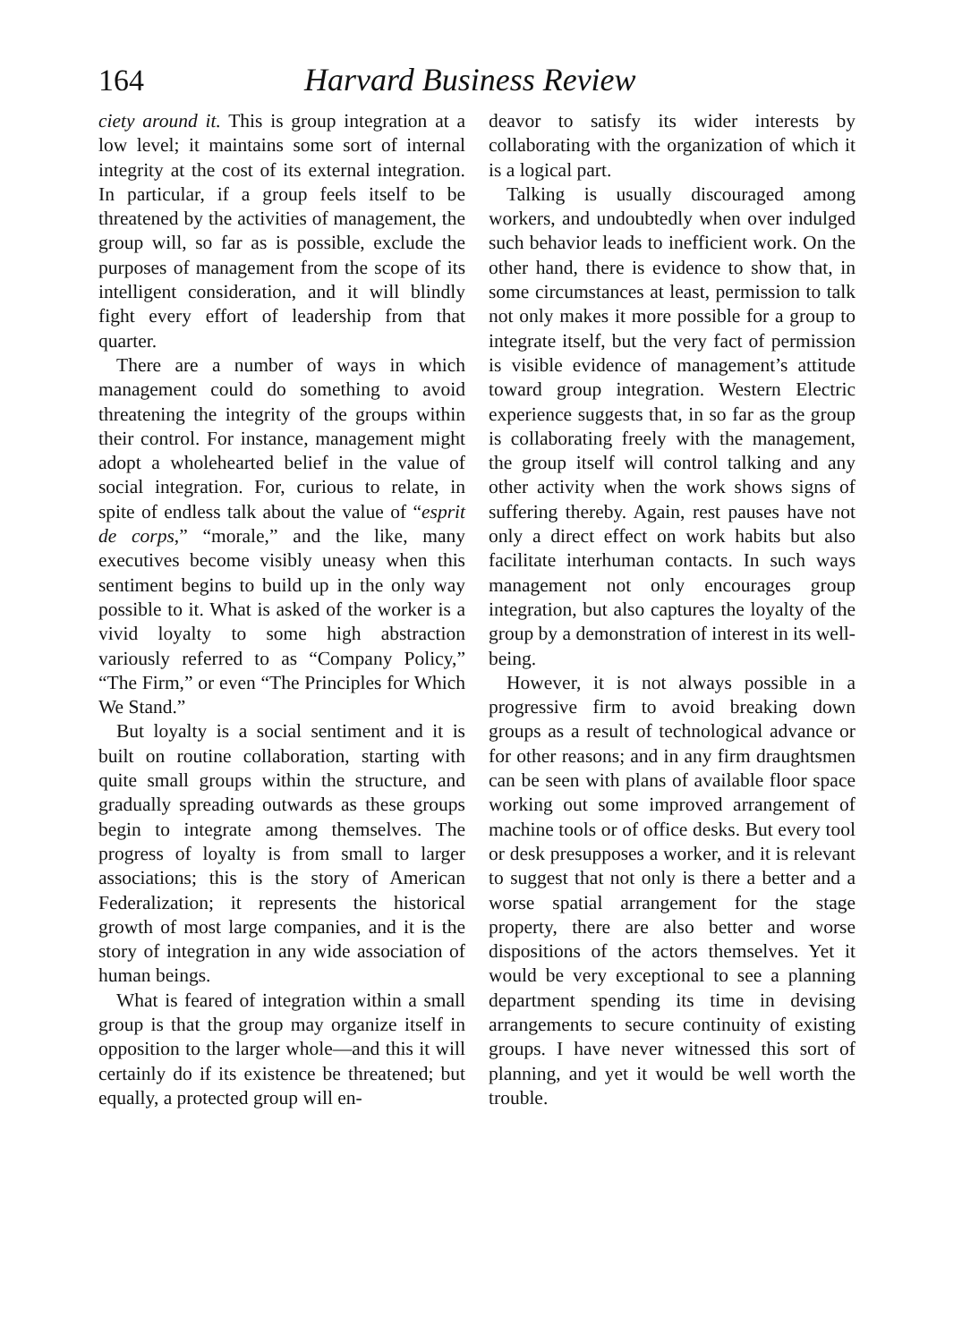164 Harvard Business Review
ciety around it. This is group integration at a low level; it maintains some sort of internal integrity at the cost of its external integration. In particular, if a group feels itself to be threatened by the activities of management, the group will, so far as is possible, exclude the purposes of management from the scope of its intelligent consideration, and it will blindly fight every effort of leadership from that quarter.
There are a number of ways in which management could do something to avoid threatening the integrity of the groups within their control. For instance, management might adopt a wholehearted belief in the value of social integration. For, curious to relate, in spite of endless talk about the value of “esprit de corps,” “morale,” and the like, many executives become visibly uneasy when this sentiment begins to build up in the only way possible to it. What is asked of the worker is a vivid loyalty to some high abstraction variously referred to as “Company Policy,” “The Firm,” or even “The Principles for Which We Stand.”
But loyalty is a social sentiment and it is built on routine collaboration, starting with quite small groups within the structure, and gradually spreading outwards as these groups begin to integrate among themselves. The progress of loyalty is from small to larger associations; this is the story of American Federalization; it represents the historical growth of most large companies, and it is the story of integration in any wide association of human beings.
What is feared of integration within a small group is that the group may organize itself in opposition to the larger whole—and this it will certainly do if its existence be threatened; but equally, a protected group will en-
deavor to satisfy its wider interests by collaborating with the organization of which it is a logical part.
Talking is usually discouraged among workers, and undoubtedly when over indulged such behavior leads to inefficient work. On the other hand, there is evidence to show that, in some circumstances at least, permission to talk not only makes it more possible for a group to integrate itself, but the very fact of permission is visible evidence of management’s attitude toward group integration. Western Electric experience suggests that, in so far as the group is collaborating freely with the management, the group itself will control talking and any other activity when the work shows signs of suffering thereby. Again, rest pauses have not only a direct effect on work habits but also facilitate interhuman contacts. In such ways management not only encourages group integration, but also captures the loyalty of the group by a demonstration of interest in its well-being.
However, it is not always possible in a progressive firm to avoid breaking down groups as a result of technological advance or for other reasons; and in any firm draughtsmen can be seen with plans of available floor space working out some improved arrangement of machine tools or of office desks. But every tool or desk presupposes a worker, and it is relevant to suggest that not only is there a better and a worse spatial arrangement for the stage property, there are also better and worse dispositions of the actors themselves. Yet it would be very exceptional to see a planning department spending its time in devising arrangements to secure continuity of existing groups. I have never witnessed this sort of planning, and yet it would be well worth the trouble.